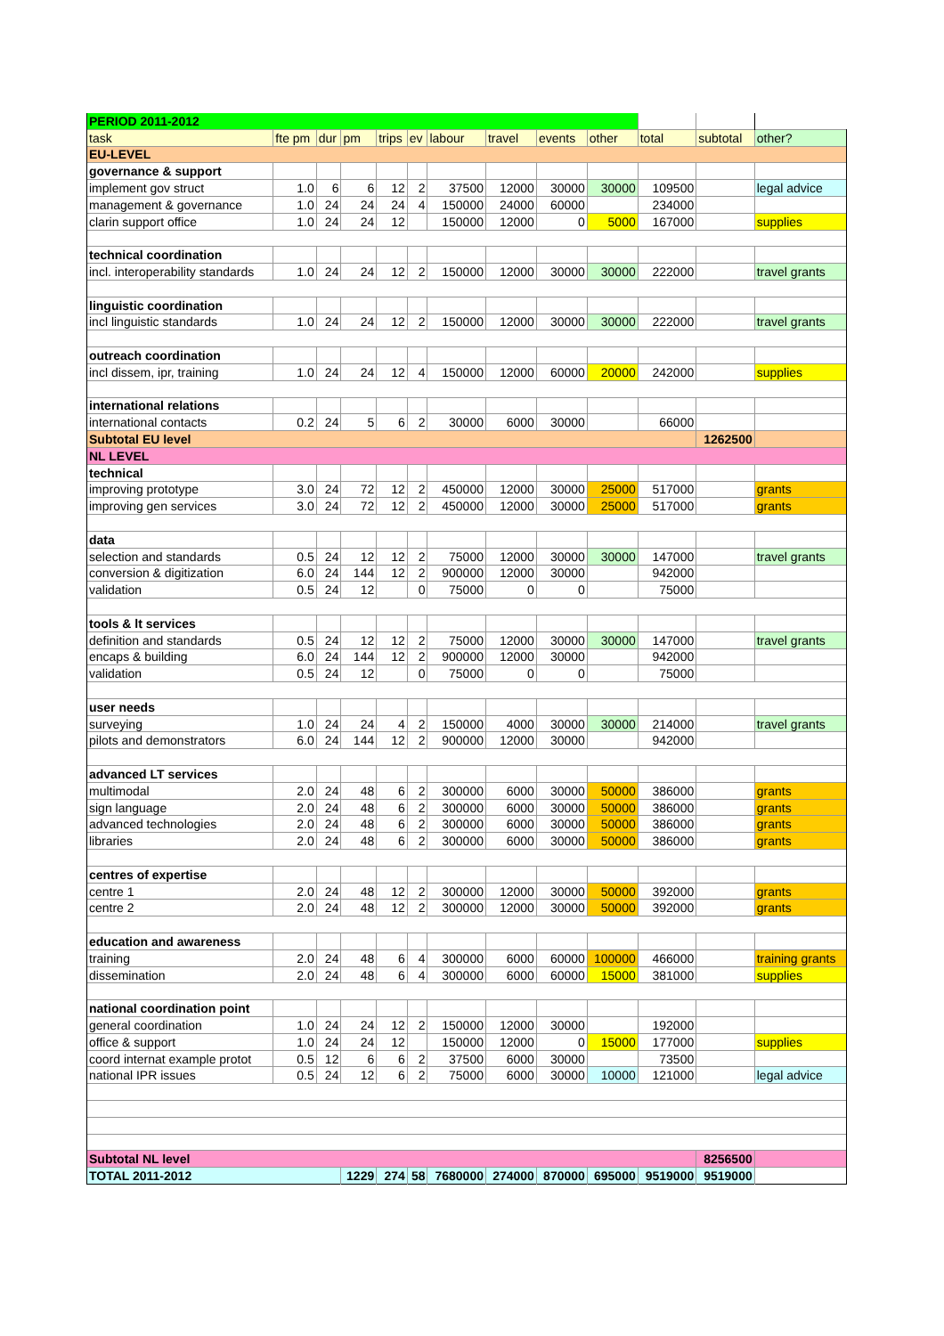| PERIOD 2011-2012 | | | | | | | | | | | | |
| task | fte pm | dur | pm | trips | ev | labour | travel | events | other | total | subtotal | other? |
| EU-LEVEL | | | | | | | | | | | | |
| governance & support | | | | | | | | | | | | |
| implement gov struct | 1.0 | 6 | 6 | 12 | 2 | 37500 | 12000 | 30000 | 30000 | 109500 | | legal advice |
| management & governance | 1.0 | 24 | 24 | 24 | 4 | 150000 | 24000 | 60000 | | 234000 | | |
| clarin support office | 1.0 | 24 | 24 | 12 | | 150000 | 12000 | 0 | 5000 | 167000 | | supplies |
| technical coordination | | | | | | | | | | | | |
| incl. interoperability standards | 1.0 | 24 | 24 | 12 | 2 | 150000 | 12000 | 30000 | 30000 | 222000 | | travel grants |
| linguistic coordination | | | | | | | | | | | | |
| incl linguistic standards | 1.0 | 24 | 24 | 12 | 2 | 150000 | 12000 | 30000 | 30000 | 222000 | | travel grants |
| outreach coordination | | | | | | | | | | | | |
| incl dissem, ipr, training | 1.0 | 24 | 24 | 12 | 4 | 150000 | 12000 | 60000 | 20000 | 242000 | | supplies |
| international relations | | | | | | | | | | | | |
| international contacts | 0.2 | 24 | 5 | 6 | 2 | 30000 | 6000 | 30000 | | 66000 | | |
| Subtotal EU level | | | | | | | | | | | 1262500 | |
| NL LEVEL | | | | | | | | | | | | |
| technical | | | | | | | | | | | | |
| improving prototype | 3.0 | 24 | 72 | 12 | 2 | 450000 | 12000 | 30000 | 25000 | 517000 | | grants |
| improving gen services | 3.0 | 24 | 72 | 12 | 2 | 450000 | 12000 | 30000 | 25000 | 517000 | | grants |
| data | | | | | | | | | | | | |
| selection and standards | 0.5 | 24 | 12 | 12 | 2 | 75000 | 12000 | 30000 | 30000 | 147000 | | travel grants |
| conversion & digitization | 6.0 | 24 | 144 | 12 | 2 | 900000 | 12000 | 30000 | | 942000 | | |
| validation | 0.5 | 24 | 12 | | 0 | 75000 | 0 | 0 | | 75000 | | |
| tools & lt services | | | | | | | | | | | | |
| definition and standards | 0.5 | 24 | 12 | 12 | 2 | 75000 | 12000 | 30000 | 30000 | 147000 | | travel grants |
| encaps & building | 6.0 | 24 | 144 | 12 | 2 | 900000 | 12000 | 30000 | | 942000 | | |
| validation | 0.5 | 24 | 12 | | 0 | 75000 | 0 | 0 | | 75000 | | |
| user needs | | | | | | | | | | | | |
| surveying | 1.0 | 24 | 24 | 4 | 2 | 150000 | 4000 | 30000 | 30000 | 214000 | | travel grants |
| pilots and demonstrators | 6.0 | 24 | 144 | 12 | 2 | 900000 | 12000 | 30000 | | 942000 | | |
| advanced LT services | | | | | | | | | | | | |
| multimodal | 2.0 | 24 | 48 | 6 | 2 | 300000 | 6000 | 30000 | 50000 | 386000 | | grants |
| sign language | 2.0 | 24 | 48 | 6 | 2 | 300000 | 6000 | 30000 | 50000 | 386000 | | grants |
| advanced technologies | 2.0 | 24 | 48 | 6 | 2 | 300000 | 6000 | 30000 | 50000 | 386000 | | grants |
| libraries | 2.0 | 24 | 48 | 6 | 2 | 300000 | 6000 | 30000 | 50000 | 386000 | | grants |
| centres of expertise | | | | | | | | | | | | |
| centre 1 | 2.0 | 24 | 48 | 12 | 2 | 300000 | 12000 | 30000 | 50000 | 392000 | | grants |
| centre 2 | 2.0 | 24 | 48 | 12 | 2 | 300000 | 12000 | 30000 | 50000 | 392000 | | grants |
| education and awareness | | | | | | | | | | | | |
| training | 2.0 | 24 | 48 | 6 | 4 | 300000 | 6000 | 60000 | 100000 | 466000 | | training grants |
| dissemination | 2.0 | 24 | 48 | 6 | 4 | 300000 | 6000 | 60000 | 15000 | 381000 | | supplies |
| national coordination point | | | | | | | | | | | | |
| general coordination | 1.0 | 24 | 24 | 12 | 2 | 150000 | 12000 | 30000 | | 192000 | | |
| office & support | 1.0 | 24 | 24 | 12 | | 150000 | 12000 | 0 | 15000 | 177000 | | supplies |
| coord internat example protot | 0.5 | 12 | 6 | 6 | 2 | 37500 | 6000 | 30000 | | 73500 | | |
| national IPR issues | 0.5 | 24 | 12 | 6 | 2 | 75000 | 6000 | 30000 | 10000 | 121000 | | legal advice |
| Subtotal NL level | | | | | | | | | | | 8256500 | |
| TOTAL 2011-2012 | | | 1229 | 274 | 58 | 7680000 | 274000 | 870000 | 695000 | 9519000 | 9519000 | |